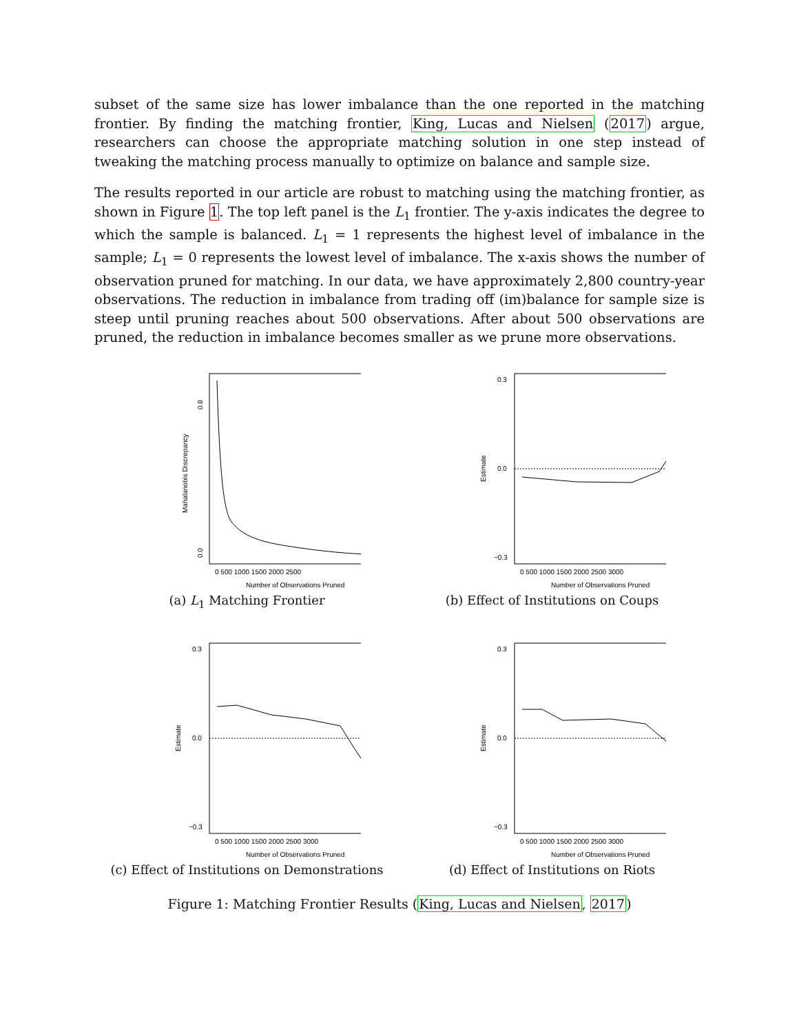subset of the same size has lower imbalance than the one reported in the matching frontier. By finding the matching frontier, King, Lucas and Nielsen (2017) argue, researchers can choose the appropriate matching solution in one step instead of tweaking the matching process manually to optimize on balance and sample size.
The results reported in our article are robust to matching using the matching frontier, as shown in Figure 1. The top left panel is the L<sub>1</sub> frontier. The y-axis indicates the degree to which the sample is balanced. L<sub>1</sub> = 1 represents the highest level of imbalance in the sample; L<sub>1</sub> = 0 represents the lowest level of imbalance. The x-axis shows the number of observation pruned for matching. In our data, we have approximately 2,800 country-year observations. The reduction in imbalance from trading off (im)balance for sample size is steep until pruning reaches about 500 observations. After about 500 observations are pruned, the reduction in imbalance becomes smaller as we prune more observations.
0.0
0.8
Mahalanobis Discrepancy
0 500 1000 1500 2000 2500
Number of Observations Pruned
(a) L<sub>1</sub> Matching Frontier
0.3
0.0
−0.3
Estimate
0 500 1000 1500 2000 2500 3000
Number of Observations Pruned
(b) Effect of Institutions on Coups
0.3
0.0
−0.3
Estimate
0 500 1000 1500 2000 2500 3000
Number of Observations Pruned
(c) Effect of Institutions on Demonstrations
0.3
0.0
−0.3
Estimate
0 500 1000 1500 2000 2500 3000
Number of Observations Pruned
(d) Effect of Institutions on Riots
Figure 1: Matching Frontier Results (King, Lucas and Nielsen, 2017)